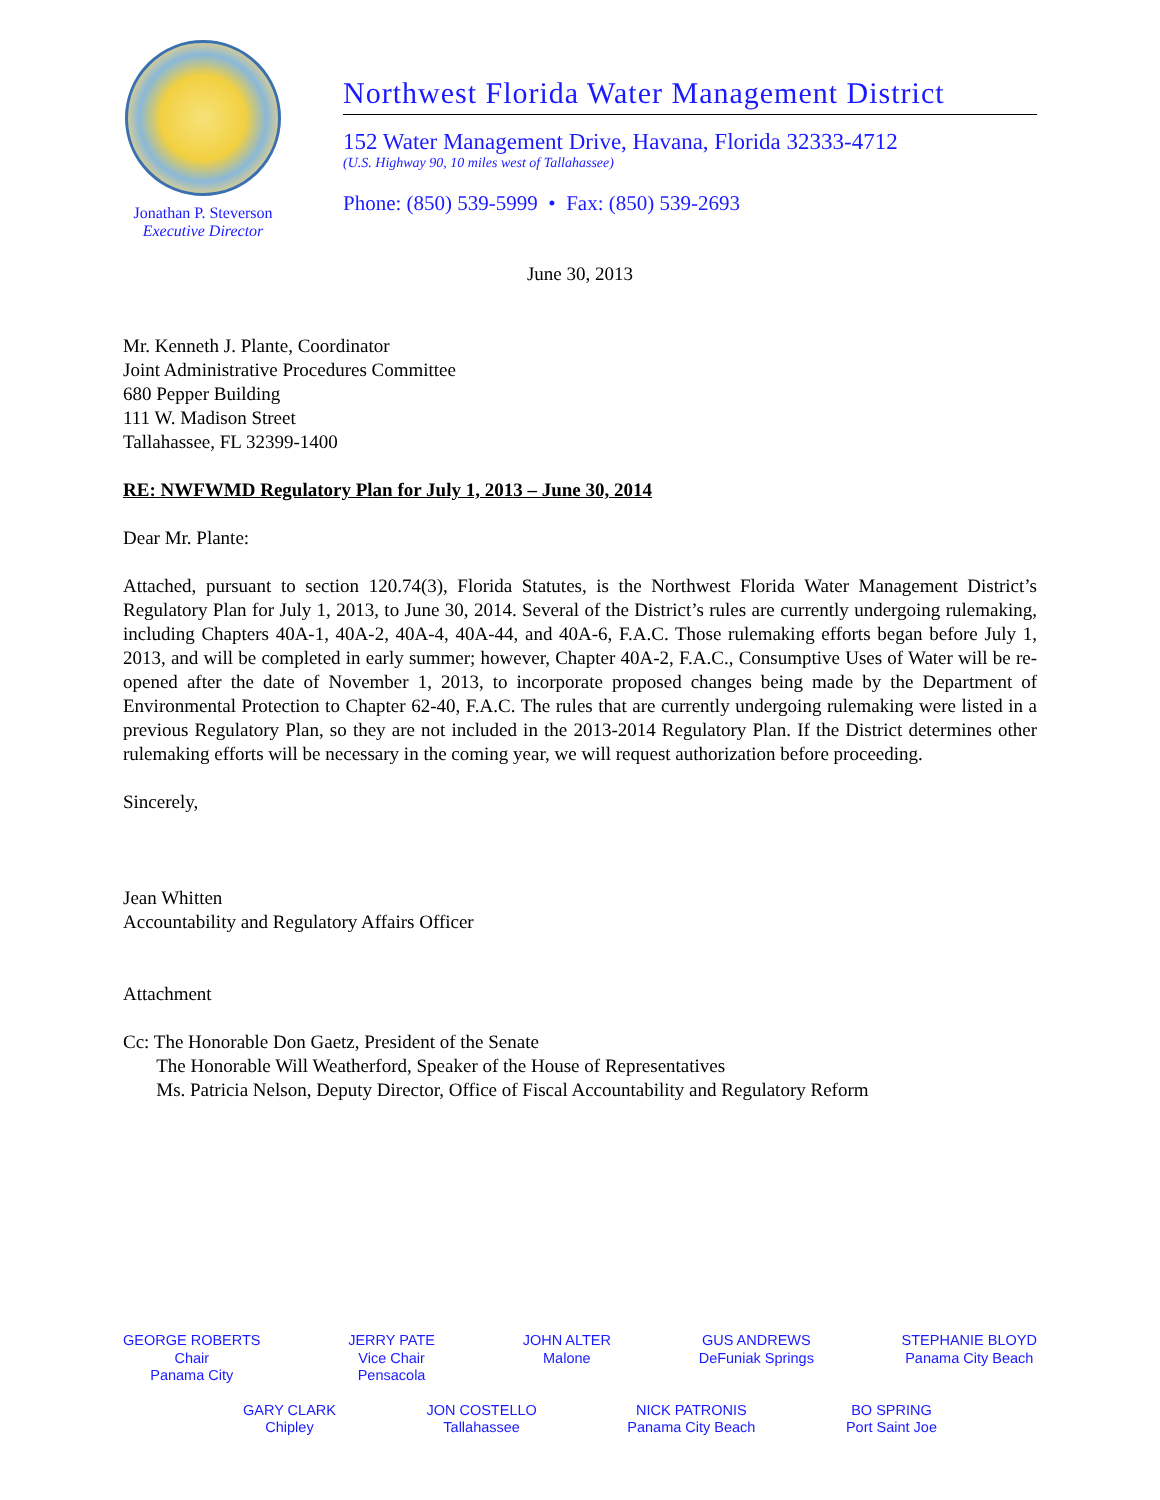Jonathan P. Steverson
Executive Director
Northwest Florida Water Management District
152 Water Management Drive, Havana, Florida 32333-4712
(U.S. Highway 90, 10 miles west of Tallahassee)
Phone: (850) 539-5999 • Fax: (850) 539-2693
June 30, 2013
Mr. Kenneth J. Plante, Coordinator
Joint Administrative Procedures Committee
680 Pepper Building
111 W. Madison Street
Tallahassee, FL 32399-1400
RE: NWFWMD Regulatory Plan for July 1, 2013 – June 30, 2014
Dear Mr. Plante:
Attached, pursuant to section 120.74(3), Florida Statutes, is the Northwest Florida Water Management District’s Regulatory Plan for July 1, 2013, to June 30, 2014. Several of the District’s rules are currently undergoing rulemaking, including Chapters 40A-1, 40A-2, 40A-4, 40A-44, and 40A-6, F.A.C. Those rulemaking efforts began before July 1, 2013, and will be completed in early summer; however, Chapter 40A-2, F.A.C., Consumptive Uses of Water will be re-opened after the date of November 1, 2013, to incorporate proposed changes being made by the Department of Environmental Protection to Chapter 62-40, F.A.C. The rules that are currently undergoing rulemaking were listed in a previous Regulatory Plan, so they are not included in the 2013-2014 Regulatory Plan. If the District determines other rulemaking efforts will be necessary in the coming year, we will request authorization before proceeding.
Sincerely,
Jean Whitten
Accountability and Regulatory Affairs Officer
Attachment
Cc: The Honorable Don Gaetz, President of the Senate
The Honorable Will Weatherford, Speaker of the House of Representatives
Ms. Patricia Nelson, Deputy Director, Office of Fiscal Accountability and Regulatory Reform
GEORGE ROBERTS
Chair
Panama City
JERRY PATE
Vice Chair
Pensacola
JOHN ALTER
Malone
GUS ANDREWS
DeFuniak Springs
STEPHANIE BLOYD
Panama City Beach
GARY CLARK
Chipley
JON COSTELLO
Tallahassee
NICK PATRONIS
Panama City Beach
BO SPRING
Port Saint Joe